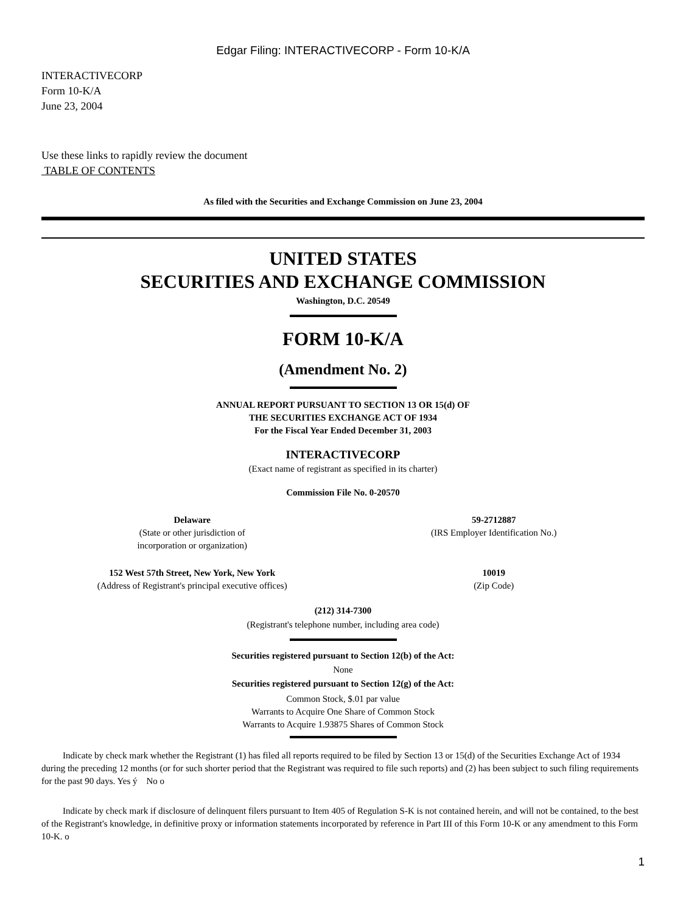Edgar Filing: INTERACTIVECORP - Form 10-K/A
INTERACTIVECORP
Form 10-K/A
June 23, 2004
Use these links to rapidly review the document
TABLE OF CONTENTS
As filed with the Securities and Exchange Commission on June 23, 2004
UNITED STATES
SECURITIES AND EXCHANGE COMMISSION
Washington, D.C. 20549
FORM 10-K/A
(Amendment No. 2)
ANNUAL REPORT PURSUANT TO SECTION 13 OR 15(d) OF
THE SECURITIES EXCHANGE ACT OF 1934
For the Fiscal Year Ended December 31, 2003
INTERACTIVECORP
(Exact name of registrant as specified in its charter)
Commission File No. 0-20570
Delaware
(State or other jurisdiction of
incorporation or organization)
59-2712887
(IRS Employer Identification No.)
152 West 57th Street, New York, New York
(Address of Registrant's principal executive offices)
10019
(Zip Code)
(212) 314-7300
(Registrant's telephone number, including area code)
Securities registered pursuant to Section 12(b) of the Act:
None
Securities registered pursuant to Section 12(g) of the Act:
Common Stock, $.01 par value
Warrants to Acquire One Share of Common Stock
Warrants to Acquire 1.93875 Shares of Common Stock
Indicate by check mark whether the Registrant (1) has filed all reports required to be filed by Section 13 or 15(d) of the Securities Exchange Act of 1934 during the preceding 12 months (or for such shorter period that the Registrant was required to file such reports) and (2) has been subject to such filing requirements for the past 90 days. Yes ý No o
Indicate by check mark if disclosure of delinquent filers pursuant to Item 405 of Regulation S-K is not contained herein, and will not be contained, to the best of the Registrant's knowledge, in definitive proxy or information statements incorporated by reference in Part III of this Form 10-K or any amendment to this Form 10-K. o
1